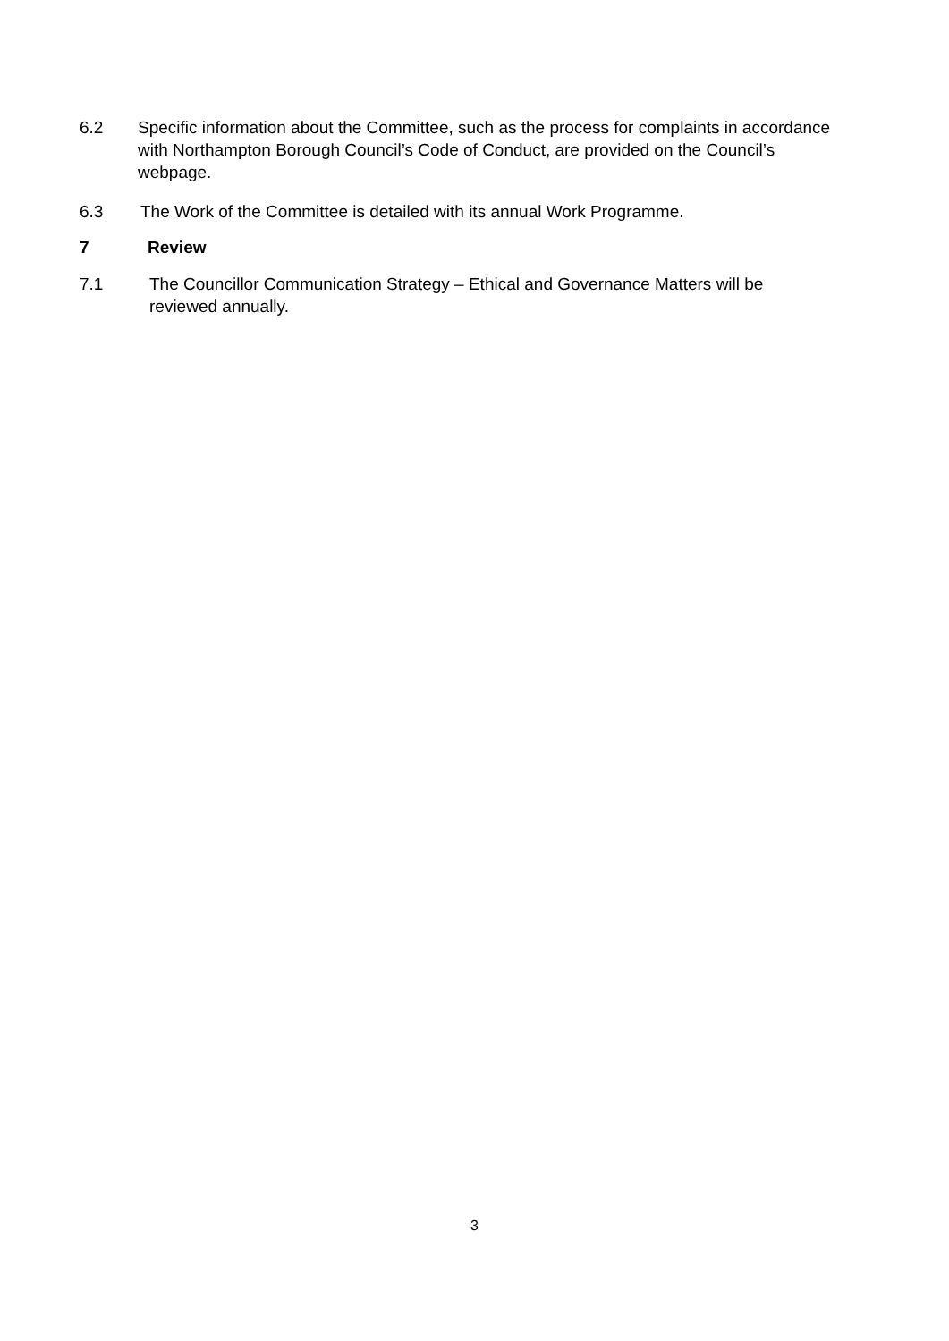6.2 Specific information about the Committee, such as the process for complaints in accordance with Northampton Borough Council’s Code of Conduct, are provided on the Council’s webpage.
6.3 The Work of the Committee is detailed with its annual Work Programme.
7 Review
7.1 The Councillor Communication Strategy – Ethical and Governance Matters will be reviewed annually.
3